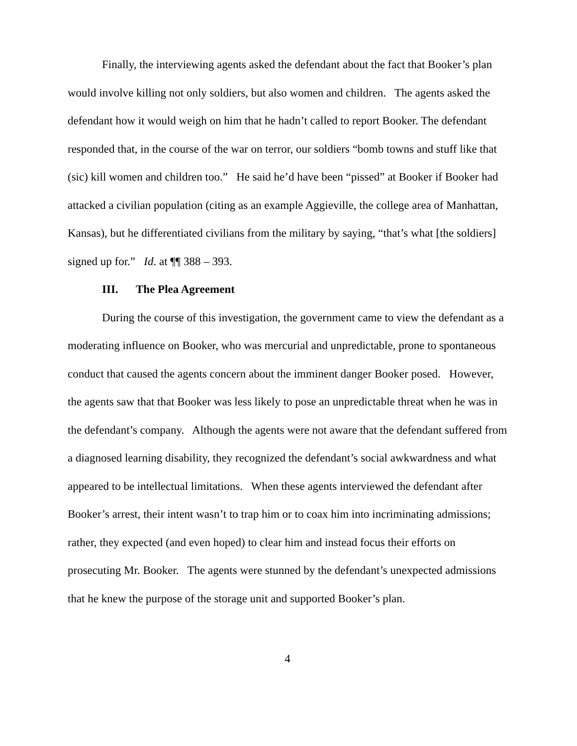Finally, the interviewing agents asked the defendant about the fact that Booker’s plan would involve killing not only soldiers, but also women and children. The agents asked the defendant how it would weigh on him that he hadn’t called to report Booker. The defendant responded that, in the course of the war on terror, our soldiers “bomb towns and stuff like that (sic) kill women and children too.” He said he’d have been “pissed” at Booker if Booker had attacked a civilian population (citing as an example Aggieville, the college area of Manhattan, Kansas), but he differentiated civilians from the military by saying, “that’s what [the soldiers] signed up for.” Id. at ¶¶ 388 – 393.
III. The Plea Agreement
During the course of this investigation, the government came to view the defendant as a moderating influence on Booker, who was mercurial and unpredictable, prone to spontaneous conduct that caused the agents concern about the imminent danger Booker posed. However, the agents saw that that Booker was less likely to pose an unpredictable threat when he was in the defendant’s company. Although the agents were not aware that the defendant suffered from a diagnosed learning disability, they recognized the defendant’s social awkwardness and what appeared to be intellectual limitations. When these agents interviewed the defendant after Booker’s arrest, their intent wasn’t to trap him or to coax him into incriminating admissions; rather, they expected (and even hoped) to clear him and instead focus their efforts on prosecuting Mr. Booker. The agents were stunned by the defendant’s unexpected admissions that he knew the purpose of the storage unit and supported Booker’s plan.
4